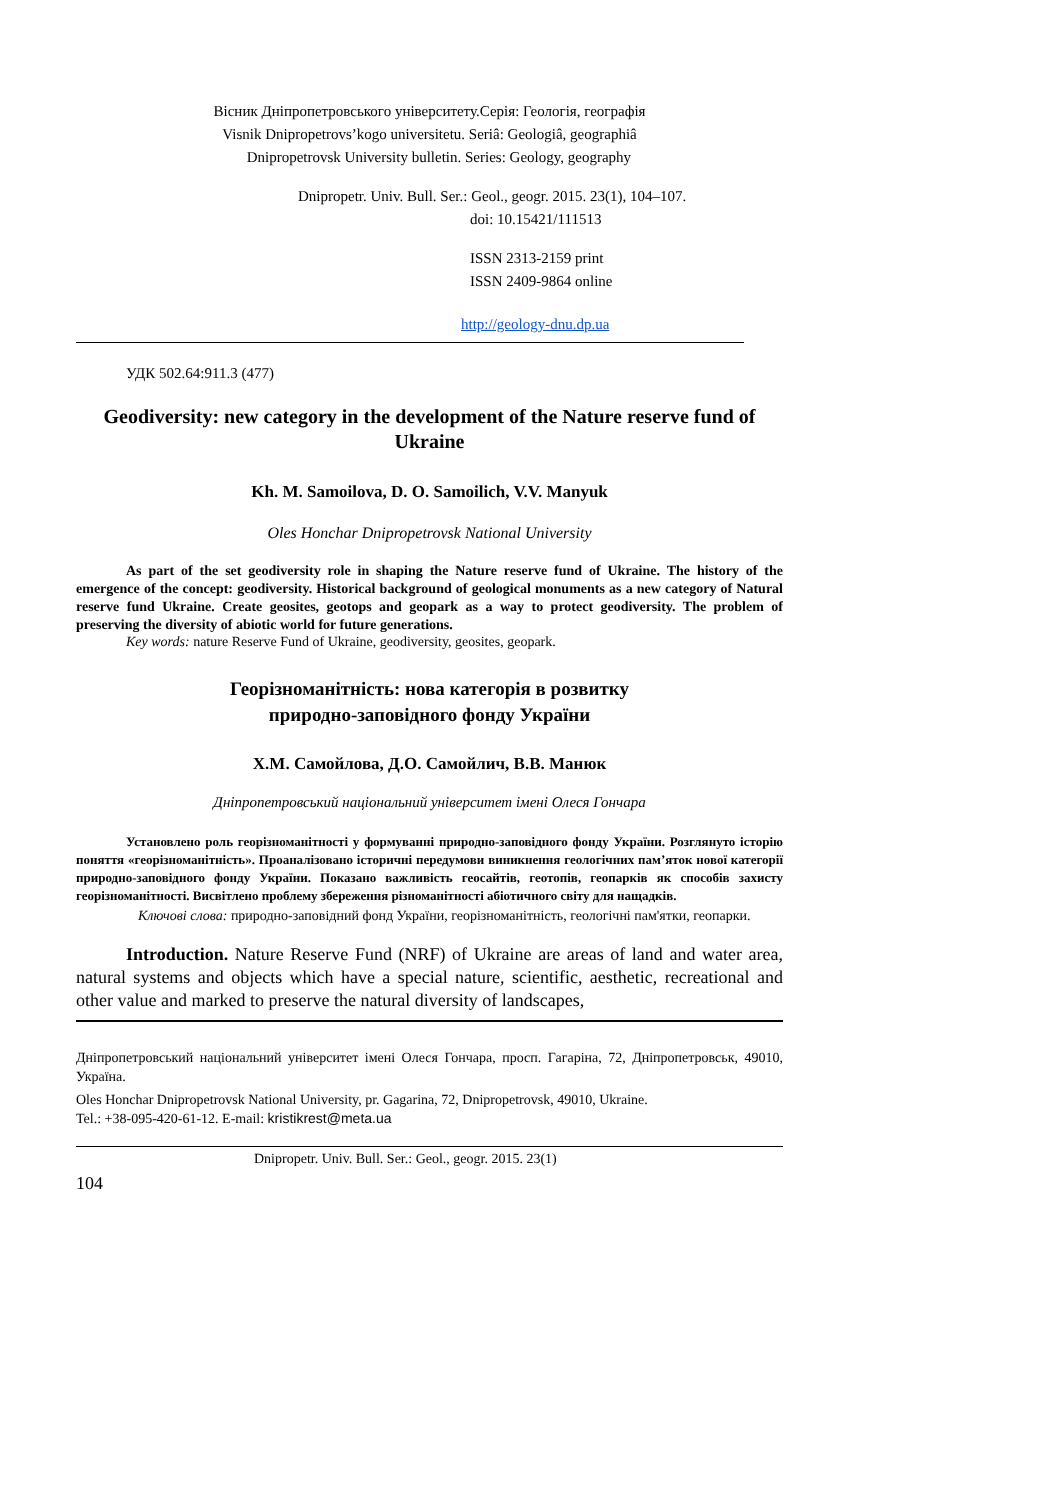Вісник Дніпропетровського університету.Серія: Геологія, географія
Visnik Dnipropetrovs’kogo universitetu. Seriâ: Geologiâ, geographiâ
Dnipropetrovsk University bulletin. Series: Geology, geography
Dnipropetr. Univ. Bull. Ser.: Geol., geogr. 2015. 23(1), 104–107.
doi: 10.15421/111513
ISSN 2313-2159 print
ISSN 2409-9864 online
http://geology-dnu.dp.ua
УДК 502.64:911.3 (477)
Geodiversity: new category in the development of the Nature reserve fund of Ukraine
Kh. M. Samoilova, D. O. Samoilich, V.V. Manyuk
Oles Honchar Dnipropetrovsk National University
As part of the set geodiversity role in shaping the Nature reserve fund of Ukraine. The history of the emergence of the concept: geodiversity. Historical background of geological monuments as a new category of Natural reserve fund Ukraine. Create geosites, geotops and geopark as a way to protect geodiversity. The problem of preserving the diversity of abiotic world for future generations.
Key words: nature Reserve Fund of Ukraine, geodiversity, geosites, geopark.
Георізноманітність: нова категорія в розвитку
природно-заповідного фонду України
Х.М. Самойлова, Д.О. Самойлич, В.В. Манюк
Дніпропетровський національний університет імені Олеся Гончара
Установлено роль георізноманітності у формуванні природно-заповідного фонду України. Розглянуто історію поняття «георізноманітність». Проаналізовано історичні передумови виникнення геологічних пам’яток нової категорії природно-заповідного фонду України. Показано важливість геосайтів, геотопів, геопарків як способів захисту георізноманітності. Висвітлено проблему збереження різноманітності абіотичного світу для нащадків.
Ключові слова: природно-заповідний фонд України, георізноманітність, геологічні пам'ятки, геопарки.
Introduction. Nature Reserve Fund (NRF) of Ukraine are areas of land and water area, natural systems and objects which have a special nature, scientific, aesthetic, recreational and other value and marked to preserve the natural diversity of landscapes,
Дніпропетровський національний університет імені Олеся Гончара, просп. Гагаріна, 72, Дніпропетровськ, 49010, Україна.
Oles Honchar Dnipropetrovsk National University, pr. Gagarina, 72, Dnipropetrovsk, 49010, Ukraine.
Tel.: +38-095-420-61-12. E-mail: kristikrest@meta.ua
Dnipropetr. Univ. Bull. Ser.: Geol., geogr. 2015. 23(1)
104